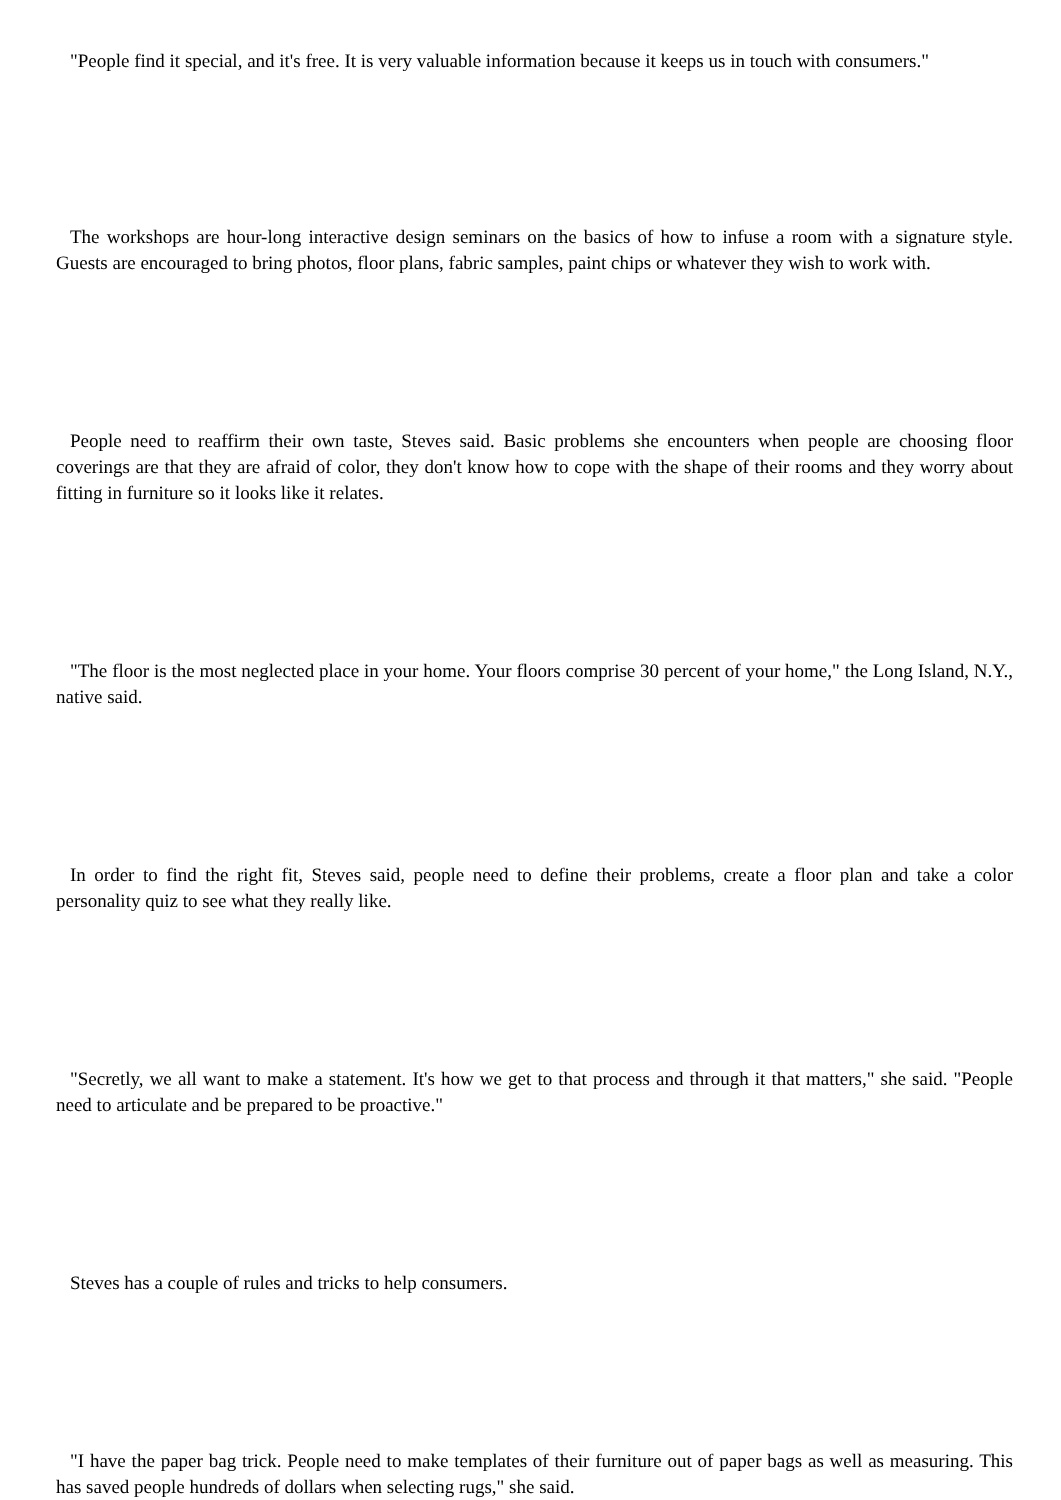"People find it special, and it's free. It is very valuable information because it keeps us in touch with consumers."
The workshops are hour-long interactive design seminars on the basics of how to infuse a room with a signature style. Guests are encouraged to bring photos, floor plans, fabric samples, paint chips or whatever they wish to work with.
People need to reaffirm their own taste, Steves said. Basic problems she encounters when people are choosing floor coverings are that they are afraid of color, they don't know how to cope with the shape of their rooms and they worry about fitting in furniture so it looks like it relates.
"The floor is the most neglected place in your home. Your floors comprise 30 percent of your home," the Long Island, N.Y., native said.
In order to find the right fit, Steves said, people need to define their problems, create a floor plan and take a color personality quiz to see what they really like.
"Secretly, we all want to make a statement. It's how we get to that process and through it that matters," she said. "People need to articulate and be prepared to be proactive."
Steves has a couple of rules and tricks to help consumers.
"I have the paper bag trick. People need to make templates of their furniture out of paper bags as well as measuring. This has saved people hundreds of dollars when selecting rugs," she said.